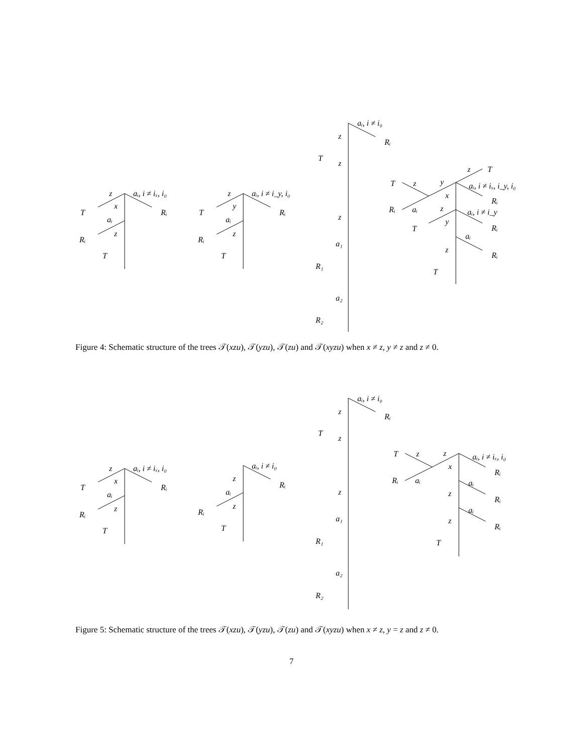z
aᵢ, i ≠ iₓ, i₀
T
x
Rᵢ
aᵢ
Rᵢ
z
T
z
aᵢ, i ≠ i_y, i₀
T
y
Rᵢ
aᵢ
Rᵢ
z
T
aᵢ, i ≠ i₀
z
Rᵢ
T
z
z
a₁
R₁
a₂
R₂
T
z
y
z
T
x
aᵢ, i ≠ iₓ, i_y, i₀
Rᵢ
Rᵢ
aᵢ
z
aᵢ, i ≠ i_y
y
T
Rᵢ
aᵢ
z
Rᵢ
T
Figure 4: Schematic structure of the trees 𝒯(xzu), 𝒯(yzu), 𝒯(zu) and 𝒯(xyzu) when x ≠ z, y ≠ z and z ≠ 0.
z
aᵢ, i ≠ iₓ, i₀
T
x
Rᵢ
aᵢ
Rᵢ
z
T
aᵢ, i ≠ i₀
z
Rᵢ
aᵢ
z
Rᵢ
T
aᵢ, i ≠ i₀
z
Rᵢ
T
z
z
a₁
R₁
a₂
R₂
T
z
z
aᵢ, i ≠ iₓ, i₀
x
Rᵢ
Rᵢ
aᵢ
aᵢ
z
Rᵢ
aᵢ
z
Rᵢ
T
Figure 5: Schematic structure of the trees 𝒯(xzu), 𝒯(yzu), 𝒯(zu) and 𝒯(xyzu) when x ≠ z, y = z and z ≠ 0.
7